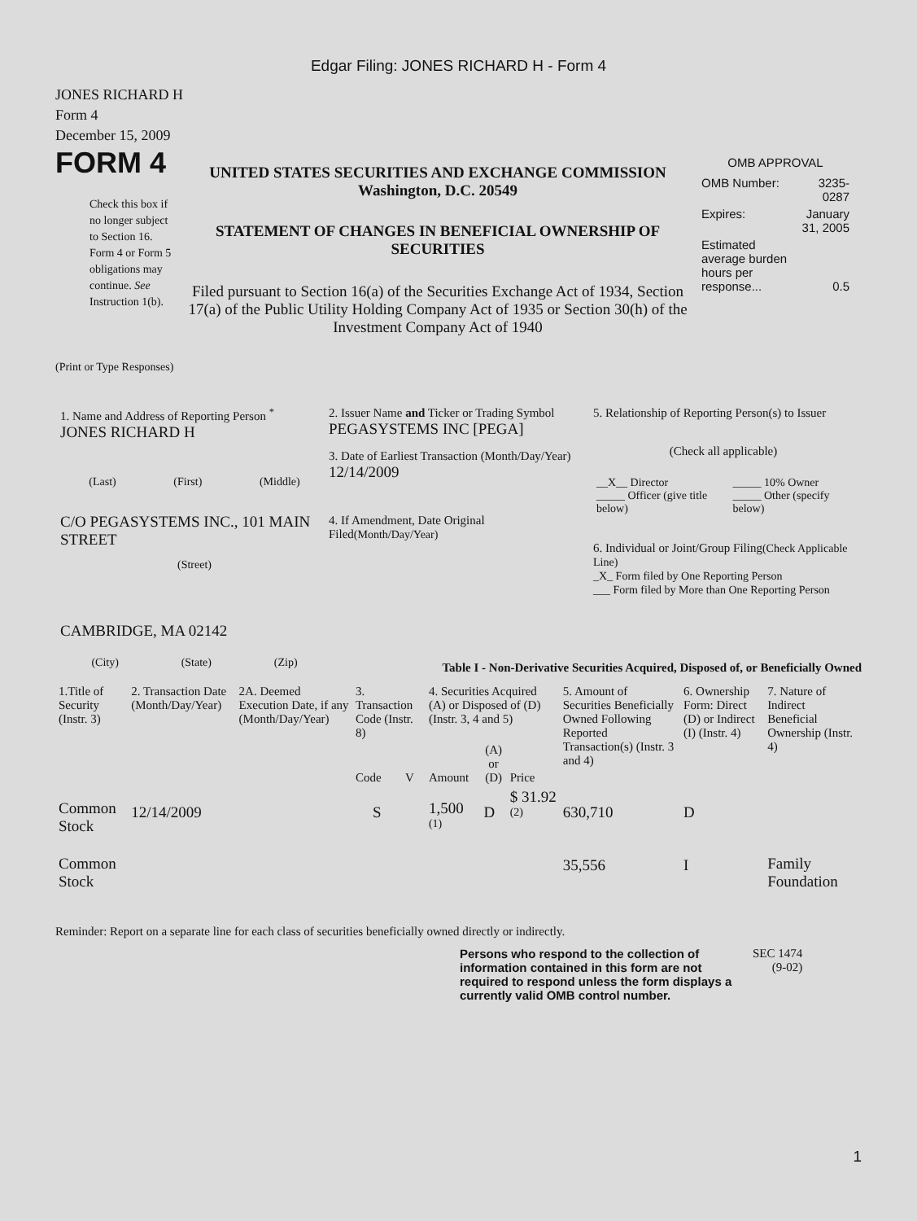Edgar Filing: JONES RICHARD H - Form 4
JONES RICHARD H
Form 4
December 15, 2009
FORM 4
Check this box if no longer subject to Section 16. Form 4 or Form 5 obligations may continue. See Instruction 1(b).
UNITED STATES SECURITIES AND EXCHANGE COMMISSION
Washington, D.C. 20549
STATEMENT OF CHANGES IN BENEFICIAL OWNERSHIP OF SECURITIES
Filed pursuant to Section 16(a) of the Securities Exchange Act of 1934, Section 17(a) of the Public Utility Holding Company Act of 1935 or Section 30(h) of the Investment Company Act of 1940
OMB APPROVAL
| OMB Number: | 3235-0287 |
| Expires: | January 31, 2005 |
| Estimated average burden hours per response... | 0.5 |
(Print or Type Responses)
1. Name and Address of Reporting Person <sup>*</sup>
JONES RICHARD H
(Last) (First) (Middle)
C/O PEGASYSTEMS INC., 101 MAIN STREET
(Street)
CAMBRIDGE, MA 02142
(City) (State) (Zip)
2. Issuer Name and Ticker or Trading Symbol
PEGASYSTEMS INC [PEGA]
3. Date of Earliest Transaction (Month/Day/Year)
12/14/2009
4. If Amendment, Date Original Filed(Month/Day/Year)
5. Relationship of Reporting Person(s) to Issuer
(Check all applicable)
| __X__ Director _____ Officer (give title below) | _____ 10% Owner _____ Other (specify below) |
6. Individual or Joint/Group Filing(Check Applicable Line)
_X_ Form filed by One Reporting Person
___ Form filed by More than One Reporting Person
Table I - Non-Derivative Securities Acquired, Disposed of, or Beneficially Owned
| 1.Title of Security (Instr. 3) | 2. Transaction Date (Month/Day/Year) | 2A. Deemed Execution Date, if any (Month/Day/Year) | 3. Transaction Code (Instr. 8) | | 4. Securities Acquired (A) or Disposed of (D) (Instr. 3, 4 and 5) | | | 5. Amount of Securities Beneficially Owned Following Reported Transaction(s) (Instr. 3 and 4) | 6. Ownership Form: Direct (D) or Indirect (I) (Instr. 4) | 7. Nature of Indirect Beneficial Ownership (Instr. 4) |
| --- | --- | --- | --- | --- | --- | --- | --- | --- | --- | --- |
| | | | Code | V | Amount | (A) or (D) | Price | | | |
| Common Stock | 12/14/2009 | | S | | 1,500 <sup>(1)</sup> | D | $ 31.92 <sup>(2)</sup> | 630,710 | D | |
| Common Stock | | | | | | | | 35,556 | I | Family Foundation |
Reminder: Report on a separate line for each class of securities beneficially owned directly or indirectly.
Persons who respond to the collection of information contained in this form are not required to respond unless the form displays a currently valid OMB control number.
SEC 1474
(9-02)
1